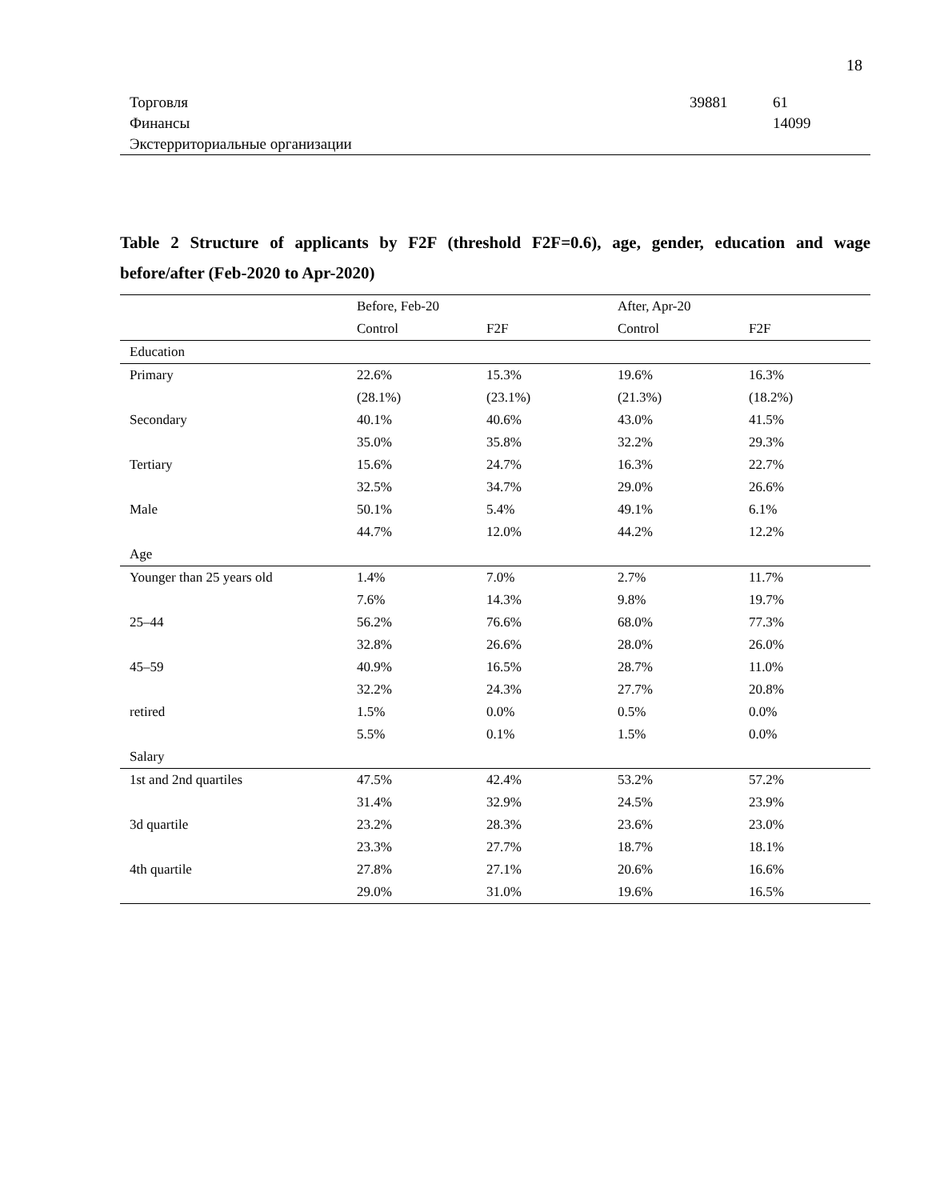18
| Торговля | 39881 | 61 |
| Финансы | | 14099 |
| Экстерриториальные организации | | |
Table 2 Structure of applicants by F2F (threshold F2F=0.6), age, gender, education and wage before/after (Feb-2020 to Apr-2020)
| | Before, Feb-20 | | After, Apr-20 | |
| --- | --- | --- | --- | --- |
| | Control | F2F | Control | F2F |
| Education | | | | |
| Primary | 22.6% | 15.3% | 19.6% | 16.3% |
| | (28.1%) | (23.1%) | (21.3%) | (18.2%) |
| Secondary | 40.1% | 40.6% | 43.0% | 41.5% |
| | 35.0% | 35.8% | 32.2% | 29.3% |
| Tertiary | 15.6% | 24.7% | 16.3% | 22.7% |
| | 32.5% | 34.7% | 29.0% | 26.6% |
| Male | 50.1% | 5.4% | 49.1% | 6.1% |
| | 44.7% | 12.0% | 44.2% | 12.2% |
| Age | | | | |
| Younger than 25 years old | 1.4% | 7.0% | 2.7% | 11.7% |
| | 7.6% | 14.3% | 9.8% | 19.7% |
| 25–44 | 56.2% | 76.6% | 68.0% | 77.3% |
| | 32.8% | 26.6% | 28.0% | 26.0% |
| 45–59 | 40.9% | 16.5% | 28.7% | 11.0% |
| | 32.2% | 24.3% | 27.7% | 20.8% |
| retired | 1.5% | 0.0% | 0.5% | 0.0% |
| | 5.5% | 0.1% | 1.5% | 0.0% |
| Salary | | | | |
| 1st and 2nd quartiles | 47.5% | 42.4% | 53.2% | 57.2% |
| | 31.4% | 32.9% | 24.5% | 23.9% |
| 3d quartile | 23.2% | 28.3% | 23.6% | 23.0% |
| | 23.3% | 27.7% | 18.7% | 18.1% |
| 4th quartile | 27.8% | 27.1% | 20.6% | 16.6% |
| | 29.0% | 31.0% | 19.6% | 16.5% |